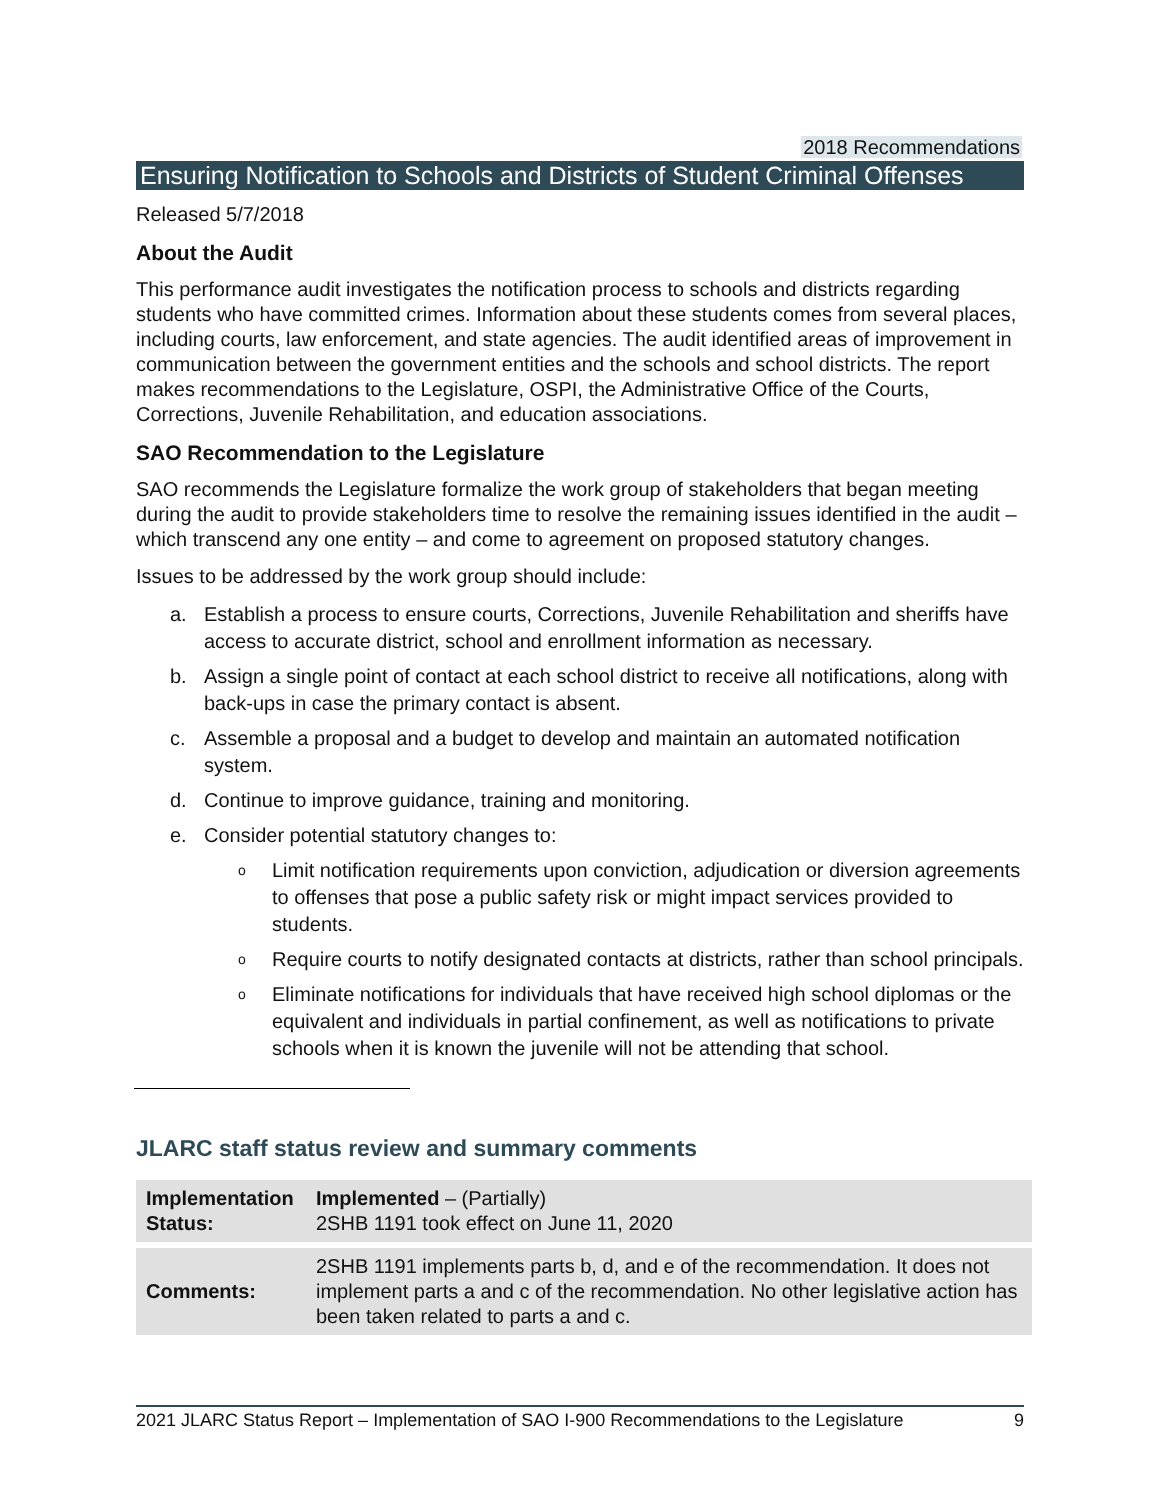2018 Recommendations
Ensuring Notification to Schools and Districts of Student Criminal Offenses
Released 5/7/2018
About the Audit
This performance audit investigates the notification process to schools and districts regarding students who have committed crimes. Information about these students comes from several places, including courts, law enforcement, and state agencies. The audit identified areas of improvement in communication between the government entities and the schools and school districts. The report makes recommendations to the Legislature, OSPI, the Administrative Office of the Courts, Corrections, Juvenile Rehabilitation, and education associations.
SAO Recommendation to the Legislature
SAO recommends the Legislature formalize the work group of stakeholders that began meeting during the audit to provide stakeholders time to resolve the remaining issues identified in the audit – which transcend any one entity – and come to agreement on proposed statutory changes.
Issues to be addressed by the work group should include:
a. Establish a process to ensure courts, Corrections, Juvenile Rehabilitation and sheriffs have access to accurate district, school and enrollment information as necessary.
b. Assign a single point of contact at each school district to receive all notifications, along with back-ups in case the primary contact is absent.
c. Assemble a proposal and a budget to develop and maintain an automated notification system.
d. Continue to improve guidance, training and monitoring.
e. Consider potential statutory changes to:
o Limit notification requirements upon conviction, adjudication or diversion agreements to offenses that pose a public safety risk or might impact services provided to students.
o Require courts to notify designated contacts at districts, rather than school principals.
o Eliminate notifications for individuals that have received high school diplomas or the equivalent and individuals in partial confinement, as well as notifications to private schools when it is known the juvenile will not be attending that school.
JLARC staff status review and summary comments
| Implementation Status: | Implemented – (Partially) 2SHB 1191 took effect on June 11, 2020 |
| Comments: | 2SHB 1191 implements parts b, d, and e of the recommendation. It does not implement parts a and c of the recommendation. No other legislative action has been taken related to parts a and c. |
2021 JLARC Status Report – Implementation of SAO I-900 Recommendations to the Legislature 9